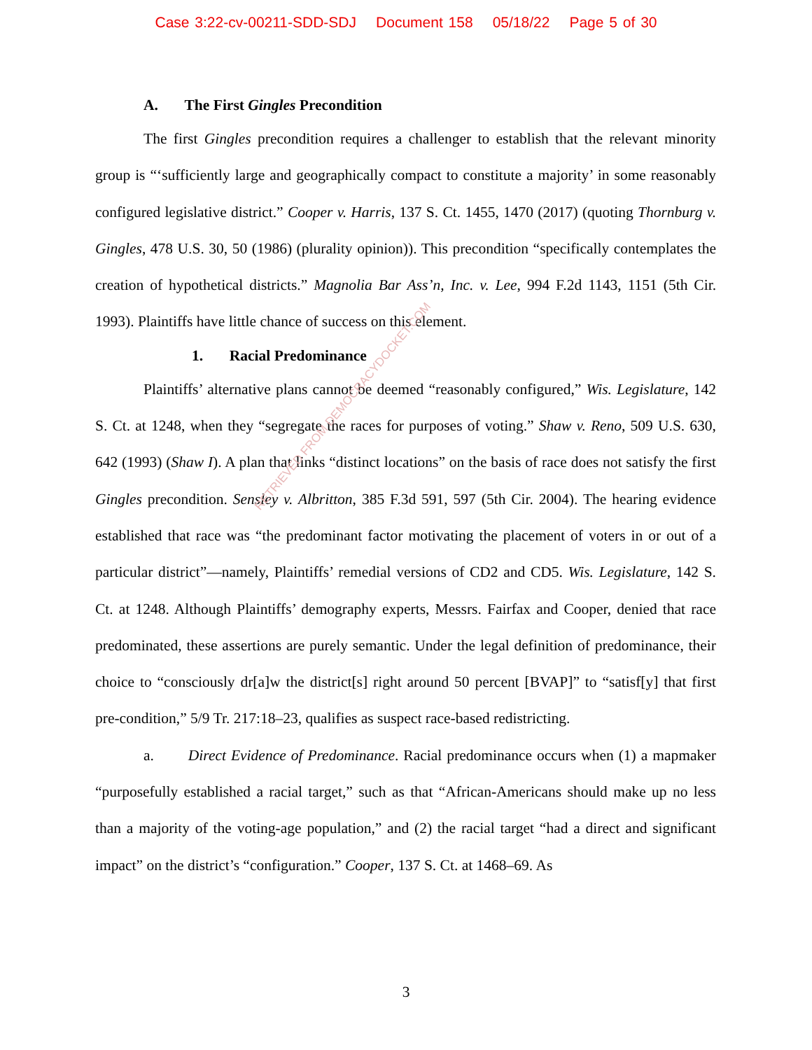Case 3:22-cv-00211-SDD-SDJ Document 158 05/18/22 Page 5 of 30
A. The First Gingles Precondition
The first Gingles precondition requires a challenger to establish that the relevant minority group is “‘sufficiently large and geographically compact to constitute a majority’ in some reasonably configured legislative district.” Cooper v. Harris, 137 S. Ct. 1455, 1470 (2017) (quoting Thornburg v. Gingles, 478 U.S. 30, 50 (1986) (plurality opinion)). This precondition “specifically contemplates the creation of hypothetical districts.” Magnolia Bar Ass’n, Inc. v. Lee, 994 F.2d 1143, 1151 (5th Cir. 1993). Plaintiffs have little chance of success on this element.
1. Racial Predominance
Plaintiffs’ alternative plans cannot be deemed “reasonably configured,” Wis. Legislature, 142 S. Ct. at 1248, when they “segregate the races for purposes of voting.” Shaw v. Reno, 509 U.S. 630, 642 (1993) (Shaw I). A plan that links “distinct locations” on the basis of race does not satisfy the first Gingles precondition. Sensley v. Albritton, 385 F.3d 591, 597 (5th Cir. 2004). The hearing evidence established that race was “the predominant factor motivating the placement of voters in or out of a particular district”—namely, Plaintiffs’ remedial versions of CD2 and CD5. Wis. Legislature, 142 S. Ct. at 1248. Although Plaintiffs’ demography experts, Messrs. Fairfax and Cooper, denied that race predominated, these assertions are purely semantic. Under the legal definition of predominance, their choice to “consciously dr[a]w the district[s] right around 50 percent [BVAP]” to “satisf[y] that first pre-condition,” 5/9 Tr. 217:18–23, qualifies as suspect race-based redistricting.
a. Direct Evidence of Predominance. Racial predominance occurs when (1) a mapmaker “purposefully established a racial target,” such as that “African-Americans should make up no less than a majority of the voting-age population,” and (2) the racial target “had a direct and significant impact” on the district’s “configuration.” Cooper, 137 S. Ct. at 1468–69. As
RETRIEVED FROM DEMOCRACYDOCKET.COM
3